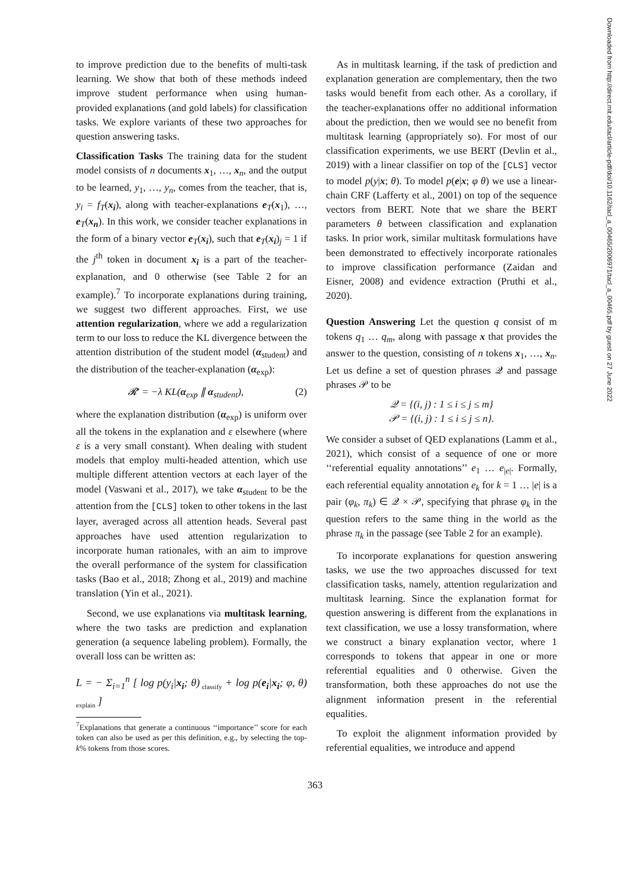to improve prediction due to the benefits of multi-task learning. We show that both of these methods indeed improve student performance when using human-provided explanations (and gold labels) for classification tasks. We explore variants of these two approaches for question answering tasks.
Classification Tasks The training data for the student model consists of n documents x<sub>1</sub>, …, x<sub>n</sub>, and the output to be learned, y<sub>1</sub>, …, y<sub>n</sub>, comes from the teacher, that is, y<sub>i</sub> = f<sub>T</sub>(x<sub>i</sub>), along with teacher-explanations e<sub>T</sub>(x<sub>1</sub>), …, e<sub>T</sub>(x<sub>n</sub>). In this work, we consider teacher explanations in the form of a binary vector e<sub>T</sub>(x<sub>i</sub>), such that e<sub>T</sub>(x<sub>i</sub>)<sub>j</sub> = 1 if the j<sup>th</sup> token in document x<sub>i</sub> is a part of the teacher-explanation, and 0 otherwise (see Table 2 for an example).<sup>7</sup> To incorporate explanations during training, we suggest two different approaches. First, we use attention regularization, where we add a regularization term to our loss to reduce the KL divergence between the attention distribution of the student model (α<sub>student</sub>) and the distribution of the teacher-explanation (α<sub>exp</sub>):
𝓡′ = −λ KL(α<sub>exp</sub> ∥ α<sub>student</sub>), (2)
where the explanation distribution (α<sub>exp</sub>) is uniform over all the tokens in the explanation and ε elsewhere (where ε is a very small constant). When dealing with student models that employ multi-headed attention, which use multiple different attention vectors at each layer of the model (Vaswani et al., 2017), we take α<sub>student</sub> to be the attention from the [CLS] token to other tokens in the last layer, averaged across all attention heads. Several past approaches have used attention regularization to incorporate human rationales, with an aim to improve the overall performance of the system for classification tasks (Bao et al., 2018; Zhong et al., 2019) and machine translation (Yin et al., 2021).
Second, we use explanations via multitask learning, where the two tasks are prediction and explanation generation (a sequence labeling problem). Formally, the overall loss can be written as:
L = − Σ<sub>i=1</sub><sup>n</sup> [ log p(y<sub>i</sub>|x<sub>i</sub>; θ)<sub>classify</sub> + log p(e<sub>i</sub>|x<sub>i</sub>; φ, θ)<sub>explain</sub> ]
<sup>7</sup> Explanations that generate a continuous ‘‘importance’’ score for each token can also be used as per this definition, e.g., by selecting the top-k% tokens from those scores.
As in multitask learning, if the task of prediction and explanation generation are complementary, then the two tasks would benefit from each other. As a corollary, if the teacher-explanations offer no additional information about the prediction, then we would see no benefit from multitask learning (appropriately so). For most of our classification experiments, we use BERT (Devlin et al., 2019) with a linear classifier on top of the [CLS] vector to model p(y|x; θ). To model p(e|x; φ θ) we use a linear-chain CRF (Lafferty et al., 2001) on top of the sequence vectors from BERT. Note that we share the BERT parameters θ between classification and explanation tasks. In prior work, similar multitask formulations have been demonstrated to effectively incorporate rationales to improve classification performance (Zaidan and Eisner, 2008) and evidence extraction (Pruthi et al., 2020).
Question Answering Let the question q consist of m tokens q<sub>1</sub> … q<sub>m</sub>, along with passage x that provides the answer to the question, consisting of n tokens x<sub>1</sub>, …, x<sub>n</sub>. Let us define a set of question phrases 𝒬 and passage phrases 𝒫 to be
𝒬 = {(i, j) : 1 ≤ i ≤ j ≤ m}
𝒫 = {(i, j) : 1 ≤ i ≤ j ≤ n}.
We consider a subset of QED explanations (Lamm et al., 2021), which consist of a sequence of one or more ‘‘referential equality annotations’’ e<sub>1</sub> … e<sub>|e|</sub>. Formally, each referential equality annotation e<sub>k</sub> for k = 1 … |e| is a pair (φ<sub>k</sub>, π<sub>k</sub>) ∈ 𝒬 × 𝒫, specifying that phrase φ<sub>k</sub> in the question refers to the same thing in the world as the phrase π<sub>k</sub> in the passage (see Table 2 for an example).
To incorporate explanations for question answering tasks, we use the two approaches discussed for text classification tasks, namely, attention regularization and multitask learning. Since the explanation format for question answering is different from the explanations in text classification, we use a lossy transformation, where we construct a binary explanation vector, where 1 corresponds to tokens that appear in one or more referential equalities and 0 otherwise. Given the transformation, both these approaches do not use the alignment information present in the referential equalities.
To exploit the alignment information provided by referential equalities, we introduce and append
363
Downloaded from http://direct.mit.edu/tacl/article-pdf/doi/10.1162/tacl_a_00465/2006971/tacl_a_00465.pdf by guest on 27 June 2022